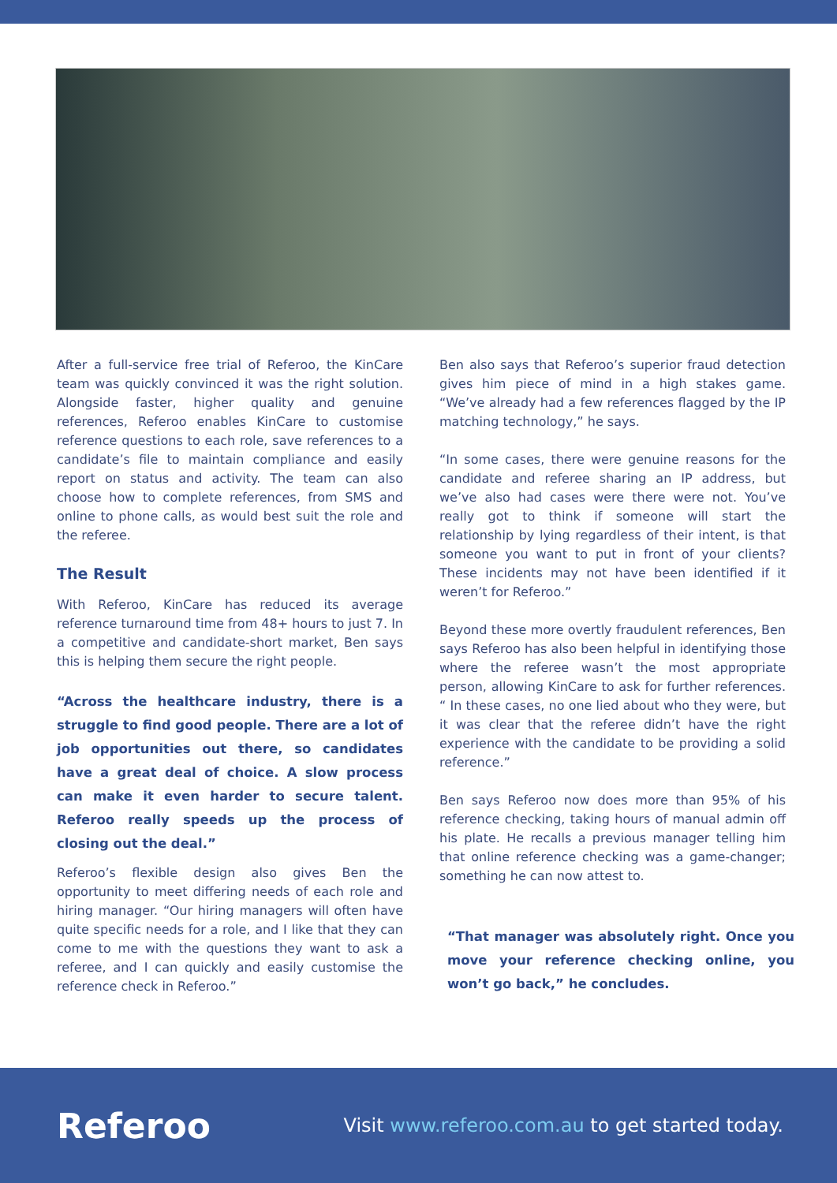After a full-service free trial of Referoo, the KinCare team was quickly convinced it was the right solution. Alongside faster, higher quality and genuine references, Referoo enables KinCare to customise reference questions to each role, save references to a candidate’s file to maintain compliance and easily report on status and activity. The team can also choose how to complete references, from SMS and online to phone calls, as would best suit the role and the referee.
The Result
With Referoo, KinCare has reduced its average reference turnaround time from 48+ hours to just 7. In a competitive and candidate-short market, Ben says this is helping them secure the right people.
“Across the healthcare industry, there is a struggle to find good people. There are a lot of job opportunities out there, so candidates have a great deal of choice. A slow process can make it even harder to secure talent. Referoo really speeds up the process of closing out the deal.”
Referoo’s flexible design also gives Ben the opportunity to meet differing needs of each role and hiring manager. “Our hiring managers will often have quite specific needs for a role, and I like that they can come to me with the questions they want to ask a referee, and I can quickly and easily customise the reference check in Referoo.”
Ben also says that Referoo’s superior fraud detection gives him piece of mind in a high stakes game. “We’ve already had a few references flagged by the IP matching technology,” he says.
“In some cases, there were genuine reasons for the candidate and referee sharing an IP address, but we’ve also had cases were there were not. You’ve really got to think if someone will start the relationship by lying regardless of their intent, is that someone you want to put in front of your clients? These incidents may not have been identified if it weren’t for Referoo.”
Beyond these more overtly fraudulent references, Ben says Referoo has also been helpful in identifying those where the referee wasn’t the most appropriate person, allowing KinCare to ask for further references. “ In these cases, no one lied about who they were, but it was clear that the referee didn’t have the right experience with the candidate to be providing a solid reference.”
Ben says Referoo now does more than 95% of his reference checking, taking hours of manual admin off his plate. He recalls a previous manager telling him that online reference checking was a game-changer; something he can now attest to.
“That manager was absolutely right. Once you move your reference checking online, you won’t go back,” he concludes.
Referoo
Visit www.referoo.com.au to get started today.